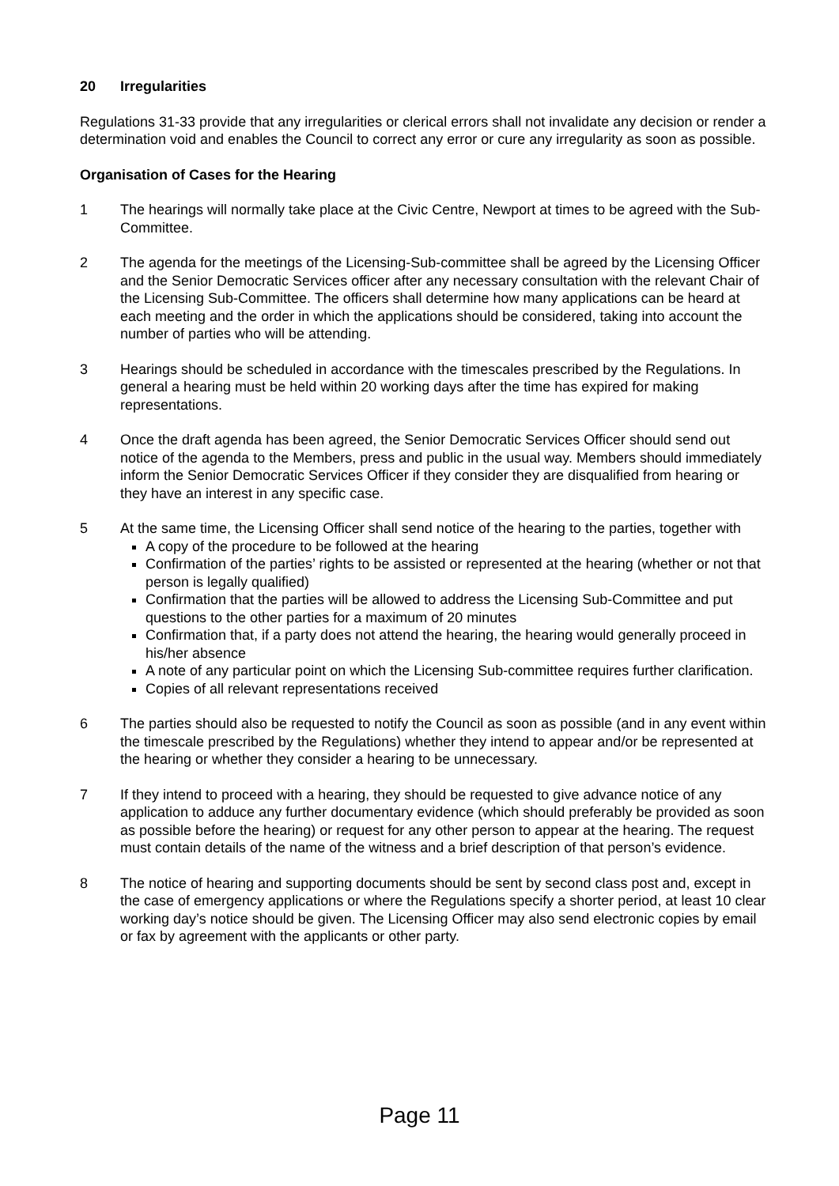20 Irregularities
Regulations 31-33 provide that any irregularities or clerical errors shall not invalidate any decision or render a determination void and enables the Council to correct any error or cure any irregularity as soon as possible.
Organisation of Cases for the Hearing
1 The hearings will normally take place at the Civic Centre, Newport at times to be agreed with the Sub-Committee.
2 The agenda for the meetings of the Licensing-Sub-committee shall be agreed by the Licensing Officer and the Senior Democratic Services officer after any necessary consultation with the relevant Chair of the Licensing Sub-Committee. The officers shall determine how many applications can be heard at each meeting and the order in which the applications should be considered, taking into account the number of parties who will be attending.
3 Hearings should be scheduled in accordance with the timescales prescribed by the Regulations. In general a hearing must be held within 20 working days after the time has expired for making representations.
4 Once the draft agenda has been agreed, the Senior Democratic Services Officer should send out notice of the agenda to the Members, press and public in the usual way. Members should immediately inform the Senior Democratic Services Officer if they consider they are disqualified from hearing or they have an interest in any specific case.
5 At the same time, the Licensing Officer shall send notice of the hearing to the parties, together with
A copy of the procedure to be followed at the hearing
Confirmation of the parties’ rights to be assisted or represented at the hearing (whether or not that person is legally qualified)
Confirmation that the parties will be allowed to address the Licensing Sub-Committee and put questions to the other parties for a maximum of 20 minutes
Confirmation that, if a party does not attend the hearing, the hearing would generally proceed in his/her absence
A note of any particular point on which the Licensing Sub-committee requires further clarification.
Copies of all relevant representations received
6 The parties should also be requested to notify the Council as soon as possible (and in any event within the timescale prescribed by the Regulations) whether they intend to appear and/or be represented at the hearing or whether they consider a hearing to be unnecessary.
7 If they intend to proceed with a hearing, they should be requested to give advance notice of any application to adduce any further documentary evidence (which should preferably be provided as soon as possible before the hearing) or request for any other person to appear at the hearing. The request must contain details of the name of the witness and a brief description of that person’s evidence.
8 The notice of hearing and supporting documents should be sent by second class post and, except in the case of emergency applications or where the Regulations specify a shorter period, at least 10 clear working day’s notice should be given. The Licensing Officer may also send electronic copies by email or fax by agreement with the applicants or other party.
Page 11